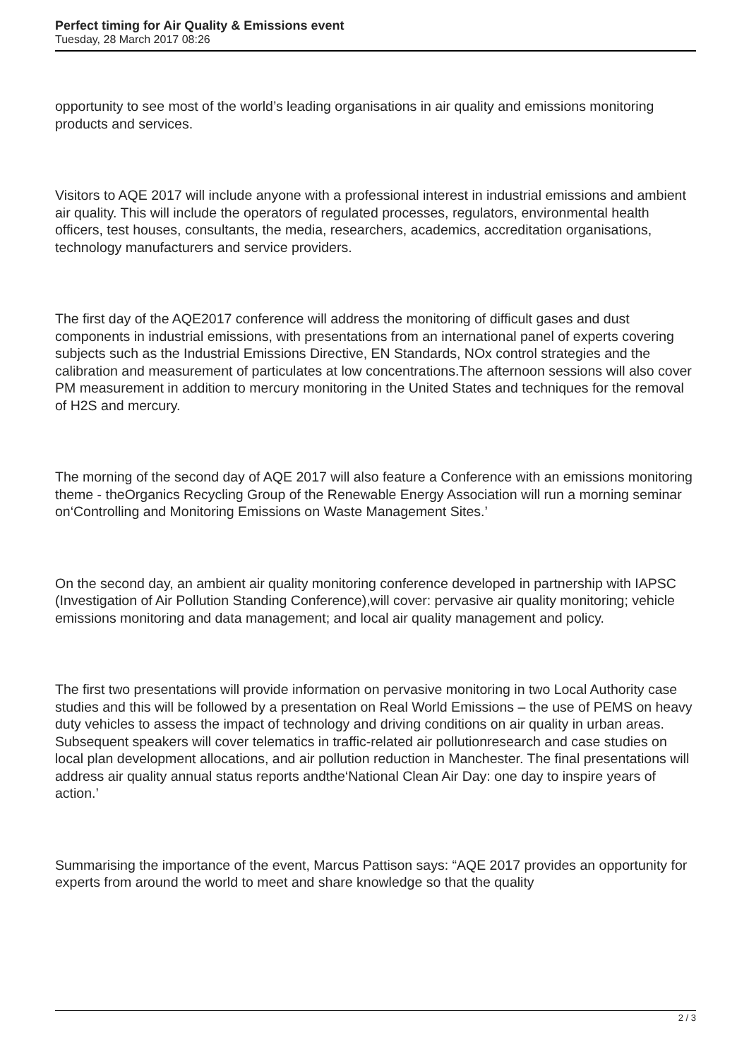Perfect timing for Air Quality & Emissions event
Tuesday, 28 March 2017 08:26
opportunity to see most of the world’s leading organisations in air quality and emissions monitoring products and services.
Visitors to AQE 2017 will include anyone with a professional interest in industrial emissions and ambient air quality. This will include the operators of regulated processes, regulators, environmental health officers, test houses, consultants, the media, researchers, academics, accreditation organisations, technology manufacturers and service providers.
The first day of the AQE2017 conference will address the monitoring of difficult gases and dust components in industrial emissions, with presentations from an international panel of experts covering subjects such as the Industrial Emissions Directive, EN Standards, NOx control strategies and the calibration and measurement of particulates at low concentrations.The afternoon sessions will also cover PM measurement in addition to mercury monitoring in the United States and techniques for the removal of H2S and mercury.
The morning of the second day of AQE 2017 will also feature a Conference with an emissions monitoring theme - theOrganics Recycling Group of the Renewable Energy Association will run a morning seminar on‘Controlling and Monitoring Emissions on Waste Management Sites.’
On the second day, an ambient air quality monitoring conference developed in partnership with IAPSC (Investigation of Air Pollution Standing Conference),will cover: pervasive air quality monitoring; vehicle emissions monitoring and data management; and local air quality management and policy.
The first two presentations will provide information on pervasive monitoring in two Local Authority case studies and this will be followed by a presentation on Real World Emissions – the use of PEMS on heavy duty vehicles to assess the impact of technology and driving conditions on air quality in urban areas. Subsequent speakers will cover telematics in traffic-related air pollutionresearch and case studies on local plan development allocations, and air pollution reduction in Manchester. The final presentations will address air quality annual status reports andthe‘National Clean Air Day: one day to inspire years of action.’
Summarising the importance of the event, Marcus Pattison says: “AQE 2017 provides an opportunity for experts from around the world to meet and share knowledge so that the quality
2 / 3